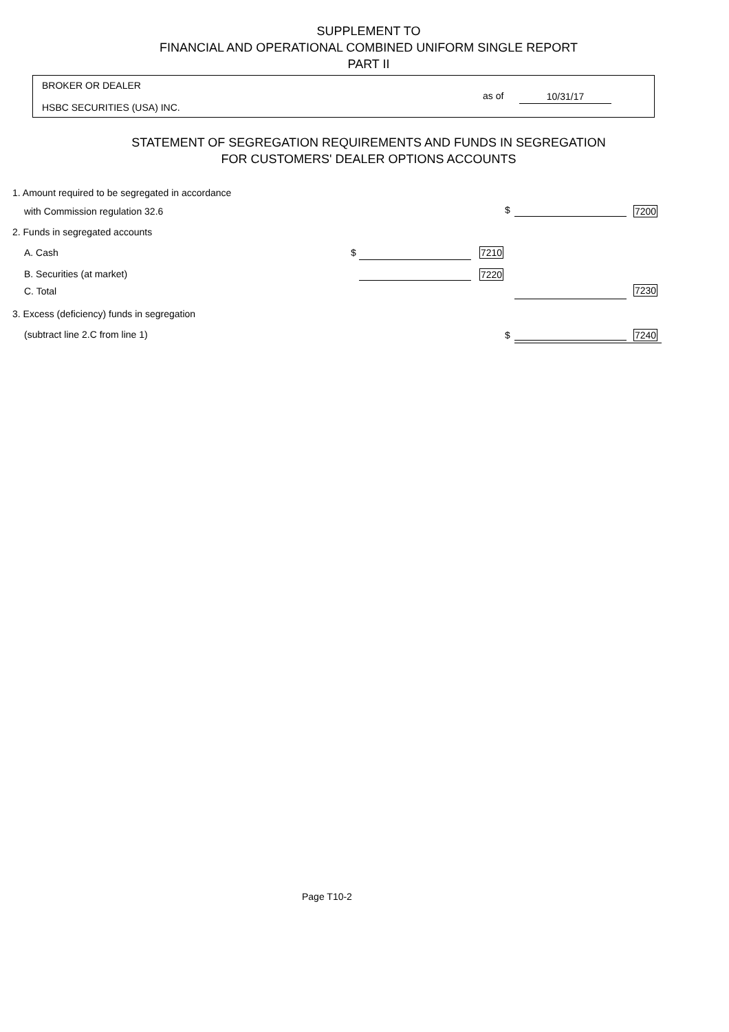SUPPLEMENT TO
FINANCIAL AND OPERATIONAL COMBINED UNIFORM SINGLE REPORT
PART II
BROKER OR DEALER
HSBC SECURITIES (USA) INC.
as of 10/31/17
STATEMENT OF SEGREGATION REQUIREMENTS AND FUNDS IN SEGREGATION
FOR CUSTOMERS' DEALER OPTIONS ACCOUNTS
1. Amount required to be segregated in accordance
with Commission regulation 32.6
$ 7200
2. Funds in segregated accounts
A. Cash $ 7210
B. Securities (at market) 7220
C. Total 7230
3. Excess (deficiency) funds in segregation
(subtract line 2.C from line 1)
$ 7240
Page T10-2